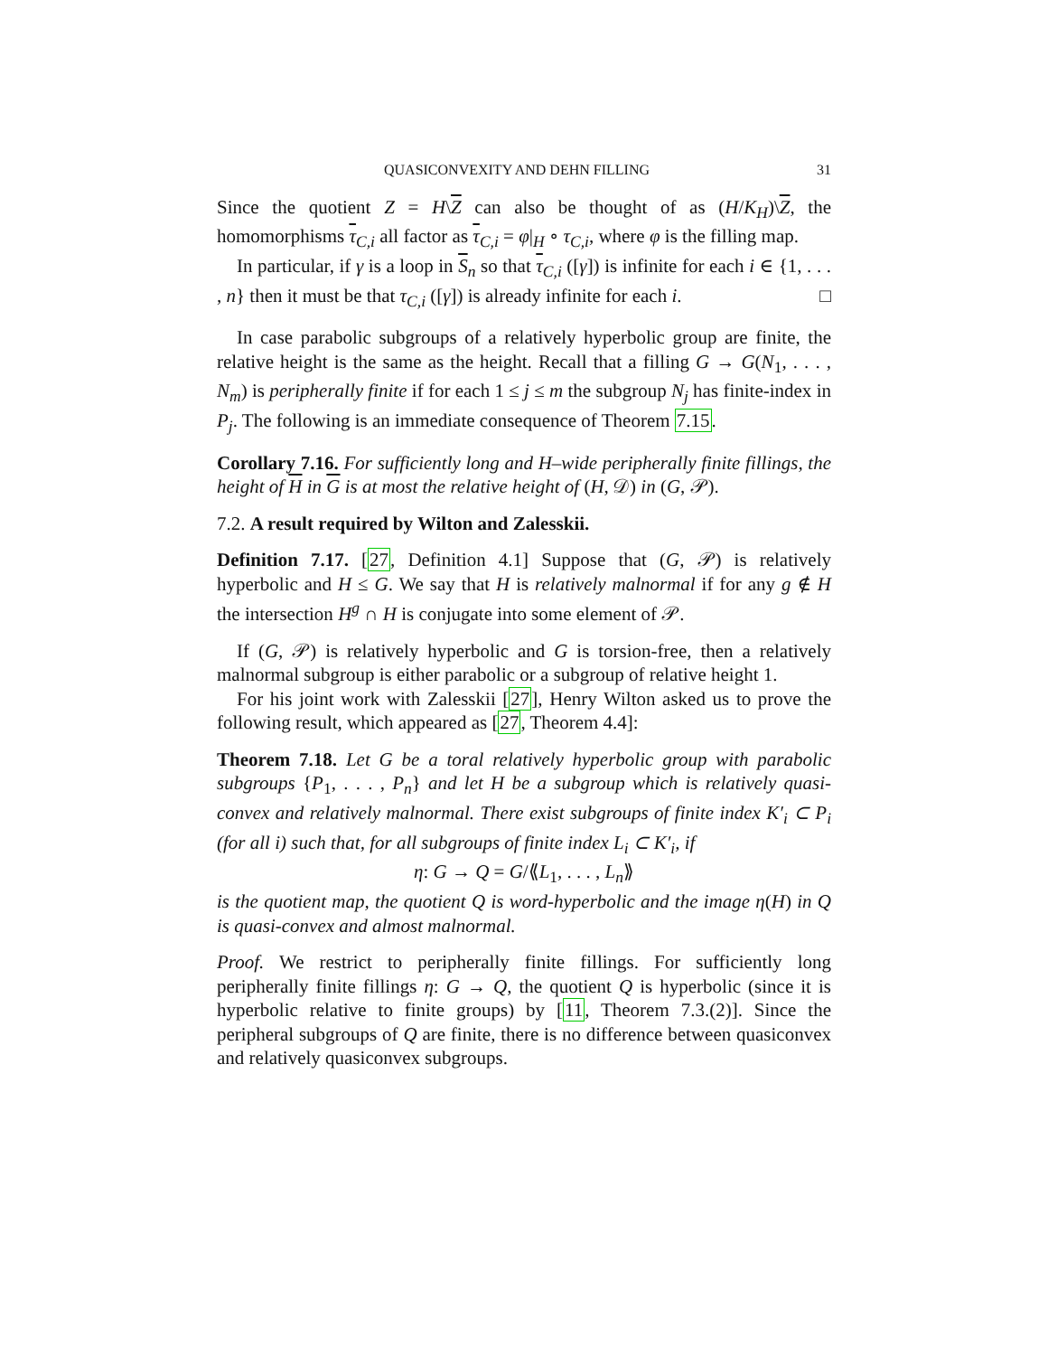QUASICONVEXITY AND DEHN FILLING 31
Since the quotient Z = H\Z can also be thought of as (H/K<sub>H</sub>)\Z, the homomorphisms τ<sub>C,i</sub> all factor as τ<sub>C,i</sub> = φ|<sub>H</sub> ∘ τ<sub>C,i</sub>, where φ is the filling map.
In particular, if γ is a loop in S<sub>n</sub> so that τ<sub>C,i</sub> ([γ]) is infinite for each i ∈ {1, . . . , n} then it must be that τ<sub>C,i</sub> ([γ]) is already infinite for each i. □
In case parabolic subgroups of a relatively hyperbolic group are finite, the relative height is the same as the height. Recall that a filling G → G(N<sub>1</sub>, . . . , N<sub>m</sub>) is peripherally finite if for each 1 ≤ j ≤ m the subgroup N<sub>j</sub> has finite-index in P<sub>j</sub>. The following is an immediate consequence of Theorem 7.15.
Corollary 7.16. For sufficiently long and H–wide peripherally finite fillings, the height of H in G is at most the relative height of (H, 𝒟) in (G, 𝒫).
7.2. A result required by Wilton and Zalesskii.
Definition 7.17. [27, Definition 4.1] Suppose that (G, 𝒫) is relatively hyperbolic and H ≤ G. We say that H is relatively malnormal if for any g ∉ H the intersection H<sup>g</sup> ∩ H is conjugate into some element of 𝒫.
If (G, 𝒫) is relatively hyperbolic and G is torsion-free, then a relatively malnormal subgroup is either parabolic or a subgroup of relative height 1.
For his joint work with Zalesskii [27], Henry Wilton asked us to prove the following result, which appeared as [27, Theorem 4.4]:
Theorem 7.18. Let G be a toral relatively hyperbolic group with parabolic subgroups {P<sub>1</sub>, . . . , P<sub>n</sub>} and let H be a subgroup which is relatively quasi-convex and relatively malnormal. There exist subgroups of finite index K′<sub>i</sub> ⊂ P<sub>i</sub> (for all i) such that, for all subgroups of finite index L<sub>i</sub> ⊂ K′<sub>i</sub>, if
η: G → Q = G/⟪L<sub>1</sub>, . . . , L<sub>n</sub>⟫
is the quotient map, the quotient Q is word-hyperbolic and the image η(H) in Q is quasi-convex and almost malnormal.
Proof. We restrict to peripherally finite fillings. For sufficiently long peripherally finite fillings η: G → Q, the quotient Q is hyperbolic (since it is hyperbolic relative to finite groups) by [11, Theorem 7.3.(2)]. Since the peripheral subgroups of Q are finite, there is no difference between quasiconvex and relatively quasiconvex subgroups.